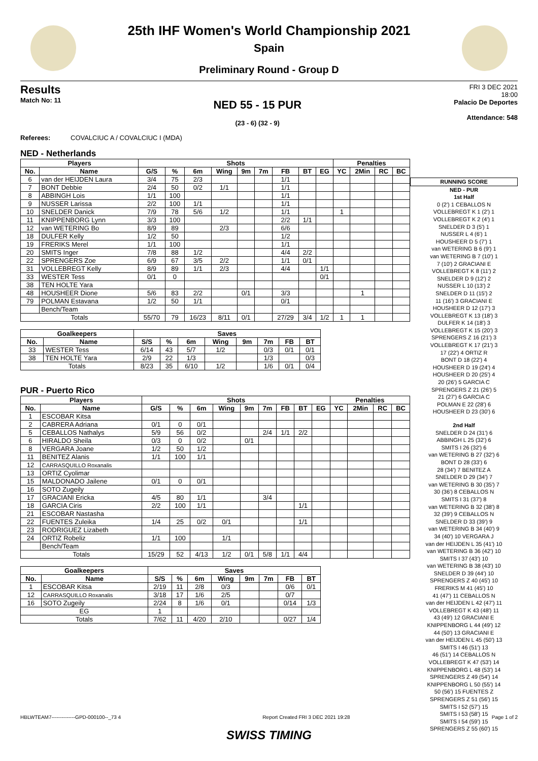25th IHF Women's World Championship 2021
Spain
Preliminary Round - Group D
Results
Match No: 11
NED 55 - 15 PUR
(23 - 6) (32 - 9)
FRI 3 DEC 2021
18:00
Palacio De Deportes
Attendance: 548
Referees: COVALCIUC A / COVALCIUC I (MDA)
NED - Netherlands
| Players | | Shots | | | | | | | | | Penalties | | | |
| --- | --- | --- | --- | --- | --- | --- | --- | --- | --- | --- | --- | --- | --- | --- |
| No. | Name | G/S | % | 6m | Wing | 9m | 7m | FB | BT | EG | YC | 2Min | RC | BC |
| 6 | van der HEIJDEN Laura | 3/4 | 75 | 2/3 | | | | 1/1 | | | | | | |
| 7 | BONT Debbie | 2/4 | 50 | 0/2 | 1/1 | | | 1/1 | | | | | | |
| 8 | ABBINGH Lois | 1/1 | 100 | | | | | 1/1 | | | | | | |
| 9 | NUSSER Larissa | 2/2 | 100 | 1/1 | | | | 1/1 | | | | | | |
| 10 | SNELDER Danick | 7/9 | 78 | 5/6 | 1/2 | | | 1/1 | | | 1 | | | |
| 11 | KNIPPENBORG Lynn | 3/3 | 100 | | | | | 2/2 | 1/1 | | | | | |
| 12 | van WETERING Bo | 8/9 | 89 | | 2/3 | | | 6/6 | | | | | | |
| 18 | DULFER Kelly | 1/2 | 50 | | | | | 1/2 | | | | | | |
| 19 | FRERIKS Merel | 1/1 | 100 | | | | | 1/1 | | | | | | |
| 20 | SMITS Inger | 7/8 | 88 | 1/2 | | | | 4/4 | 2/2 | | | | | |
| 22 | SPRENGERS Zoe | 6/9 | 67 | 3/5 | 2/2 | | | 1/1 | 0/1 | | | | | |
| 31 | VOLLEBREGT Kelly | 8/9 | 89 | 1/1 | 2/3 | | | 4/4 | | 1/1 | | | | |
| 33 | WESTER Tess | 0/1 | 0 | | | | | | | 0/1 | | | | |
| 38 | TEN HOLTE Yara | | | | | | | | | | | | | |
| 48 | HOUSHEER Dione | 5/6 | 83 | 2/2 | | 0/1 | | 3/3 | | | | 1 | | |
| 79 | POLMAN Estavana | 1/2 | 50 | 1/1 | | | | 0/1 | | | | | | |
| | Bench/Team | | | | | | | | | | | | | |
| Totals | | 55/70 | 79 | 16/23 | 8/11 | 0/1 | | 27/29 | 3/4 | 1/2 | 1 | 1 | | |
| Goalkeepers | | Saves | | | | | | | |
| --- | --- | --- | --- | --- | --- | --- | --- | --- | --- |
| No. | Name | S/S | % | 6m | Wing | 9m | 7m | FB | BT |
| 33 | WESTER Tess | 6/14 | 43 | 5/7 | 1/2 | | 0/3 | 0/1 | 0/1 |
| 38 | TEN HOLTE Yara | 2/9 | 22 | 1/3 | | | 1/3 | | 0/3 |
| Totals | | 8/23 | 35 | 6/10 | 1/2 | | 1/6 | 0/1 | 0/4 |
PUR - Puerto Rico
| Players | | Shots | | | | | | | | | Penalties | | | |
| --- | --- | --- | --- | --- | --- | --- | --- | --- | --- | --- | --- | --- | --- | --- |
| No. | Name | G/S | % | 6m | Wing | 9m | 7m | FB | BT | EG | YC | 2Min | RC | BC |
| 1 | ESCOBAR Kitsa | | | | | | | | | | | | | |
| 2 | CABRERA Adriana | 0/1 | 0 | 0/1 | | | | | | | | | | |
| 5 | CEBALLOS Nathalys | 5/9 | 56 | 0/2 | | | 2/4 | 1/1 | 2/2 | | | | | |
| 6 | HIRALDO Sheila | 0/3 | 0 | 0/2 | | 0/1 | | | | | | | | |
| 8 | VERGARA Joane | 1/2 | 50 | 1/2 | | | | | | | | | | |
| 11 | BENITEZ Alanis | 1/1 | 100 | 1/1 | | | | | | | | | | |
| 12 | CARRASQUILLO Roxanalis | | | | | | | | | | | | | |
| 13 | ORTIZ Cyolimar | | | | | | | | | | | | | |
| 15 | MALDONADO Jailene | 0/1 | 0 | 0/1 | | | | | | | | | | |
| 16 | SOTO Zugeily | | | | | | | | | | | | | |
| 17 | GRACIANI Ericka | 4/5 | 80 | 1/1 | | | 3/4 | | | | | | | |
| 18 | GARCIA Ciris | 2/2 | 100 | 1/1 | | | | | 1/1 | | | | | |
| 21 | ESCOBAR Nastasha | | | | | | | | | | | | | |
| 22 | FUENTES Zuleika | 1/4 | 25 | 0/2 | 0/1 | | | | 1/1 | | | | | |
| 23 | RODRIGUEZ Lizabeth | | | | | | | | | | | | | |
| 24 | ORTIZ Robeliz | 1/1 | 100 | | 1/1 | | | | | | | | | |
| | Bench/Team | | | | | | | | | | | | | |
| Totals | | 15/29 | 52 | 4/13 | 1/2 | 0/1 | 5/8 | 1/1 | 4/4 | | | | | |
| Goalkeepers | | Saves | | | | | | | |
| --- | --- | --- | --- | --- | --- | --- | --- | --- | --- |
| No. | Name | S/S | % | 6m | Wing | 9m | 7m | FB | BT |
| 1 | ESCOBAR Kitsa | 2/19 | 11 | 2/8 | 0/3 | | | 0/6 | 0/1 |
| 12 | CARRASQUILLO Roxanalis | 3/18 | 17 | 1/6 | 2/5 | | | 0/7 | |
| 16 | SOTO Zugeily | 2/24 | 8 | 1/6 | 0/1 | | | 0/14 | 1/3 |
| EG | | 1 | | | | | | | |
| Totals | | 7/62 | 11 | 4/20 | 2/10 | | | 0/27 | 1/4 |
RUNNING SCORE
NED - PUR
1st Half
0 (2') 1 CEBALLOS N
VOLLEBREGT K 1 (2') 1
VOLLEBREGT K 2 (4') 1
SNELDER D 3 (5') 1
NUSSER L 4 (6') 1
HOUSHEER D 5 (7') 1
van WETERING B 6 (9') 1
van WETERING B 7 (10') 1
7 (10') 2 GRACIANI E
VOLLEBREGT K 8 (11') 2
SNELDER D 9 (12') 2
NUSSER L 10 (13') 2
SNELDER D 11 (15') 2
11 (16') 3 GRACIANI E
HOUSHEER D 12 (17') 3
VOLLEBREGT K 13 (18') 3
DULFER K 14 (18') 3
VOLLEBREGT K 15 (20') 3
SPRENGERS Z 16 (21') 3
VOLLEBREGT K 17 (21') 3
17 (22') 4 ORTIZ R
BONT D 18 (22') 4
HOUSHEER D 19 (24') 4
HOUSHEER D 20 (25') 4
20 (26') 5 GARCIA C
SPRENGERS Z 21 (26') 5
21 (27') 6 GARCIA C
POLMAN E 22 (28') 6
HOUSHEER D 23 (30') 6
2nd Half
SNELDER D 24 (31') 6
ABBINGH L 25 (32') 6
SMITS I 26 (32') 6
van WETERING B 27 (32') 6
BONT D 28 (33') 6
28 (34') 7 BENITEZ A
SNELDER D 29 (34') 7
van WETERING B 30 (35') 7
30 (36') 8 CEBALLOS N
SMITS I 31 (37') 8
van WETERING B 32 (38') 8
32 (39') 9 CEBALLOS N
SNELDER D 33 (39') 9
van WETERING B 34 (40') 9
34 (40') 10 VERGARA J
van der HEIJDEN L 35 (41') 10
van WETERING B 36 (42') 10
SMITS I 37 (43') 10
van WETERING B 38 (43') 10
SNELDER D 39 (44') 10
SPRENGERS Z 40 (45') 10
FRERIKS M 41 (45') 10
41 (47') 11 CEBALLOS N
van der HEIJDEN L 42 (47') 11
VOLLEBREGT K 43 (48') 11
43 (49') 12 GRACIANI E
KNIPPENBORG L 44 (49') 12
44 (50') 13 GRACIANI E
van der HEIJDEN L 45 (50') 13
SMITS I 46 (51') 13
46 (51') 14 CEBALLOS N
VOLLEBREGT K 47 (53') 14
KNIPPENBORG L 48 (53') 14
SPRENGERS Z 49 (54') 14
KNIPPENBORG L 50 (55') 14
50 (56') 15 FUENTES Z
SPRENGERS Z 51 (56') 15
SMITS I 52 (57') 15
SMITS I 53 (58') 15
SMITS I 54 (59') 15
SPRENGERS Z 55 (60') 15
HBLWTEAM7--------------GPD-000100--_73 4 Report Created FRI 3 DEC 2021 19:28 Page 1 of 2
SWISS TIMING